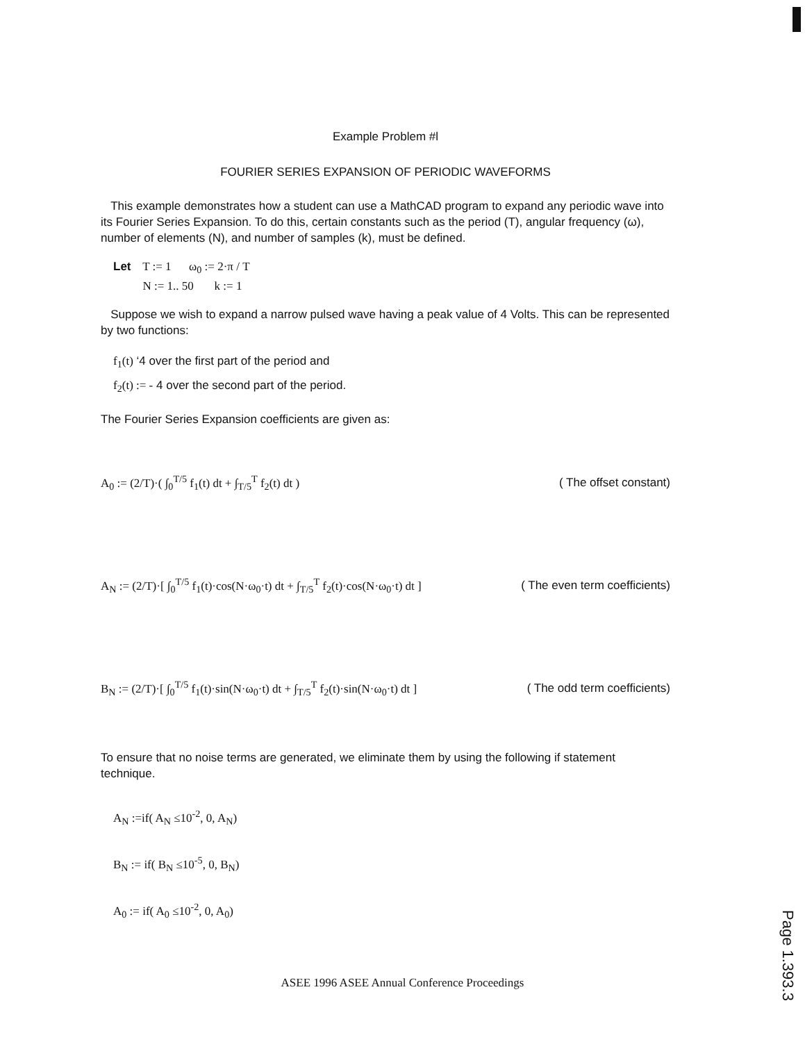Example Problem #l
FOURIER SERIES EXPANSION OF PERIODIC WAVEFORMS
This example demonstrates how a student can use a MathCAD program to expand any periodic wave into its Fourier Series Expansion. To do this, certain constants such as the period (T), angular frequency (ω), number of elements (N), and number of samples (k), must be defined.
Let T := 1 ω<sub>0</sub> := 2·π / T
N := 1.. 50 k := 1
Suppose we wish to expand a narrow pulsed wave having a peak value of 4 Volts. This can be represented by two functions:
f<sub>1</sub>(t) ‘4 over the first part of the period and
f<sub>2</sub>(t) := - 4 over the second part of the period.
The Fourier Series Expansion coefficients are given as:
A<sub>0</sub> := (2/T)·( ∫<sub>0</sub><sup>T/5</sup> f<sub>1</sub>(t) dt + ∫<sub>T/5</sub><sup>T</sup> f<sub>2</sub>(t) dt )
( The offset constant)
A<sub>N</sub> := (2/T)·[ ∫<sub>0</sub><sup>T/5</sup> f<sub>1</sub>(t)·cos(N·ω<sub>0</sub>·t) dt + ∫<sub>T/5</sub><sup>T</sup> f<sub>2</sub>(t)·cos(N·ω<sub>0</sub>·t) dt ]
( The even term coefficients)
B<sub>N</sub> := (2/T)·[ ∫<sub>0</sub><sup>T/5</sup> f<sub>1</sub>(t)·sin(N·ω<sub>0</sub>·t) dt + ∫<sub>T/5</sub><sup>T</sup> f<sub>2</sub>(t)·sin(N·ω<sub>0</sub>·t) dt ]
( The odd term coefficients)
To ensure that no noise terms are generated, we eliminate them by using the following if statement technique.
A<sub>N</sub> :=if( A<sub>N</sub> ≤10<sup>-2</sup>, 0, A<sub>N</sub>)
B<sub>N</sub> := if( B<sub>N</sub> ≤10<sup>-5</sup>, 0, B<sub>N</sub>)
A<sub>0</sub> := if( A<sub>0</sub> ≤10<sup>-2</sup>, 0, A<sub>0</sub>)
ASEE 1996 ASEE Annual Conference Proceedings
Page 1.393.3